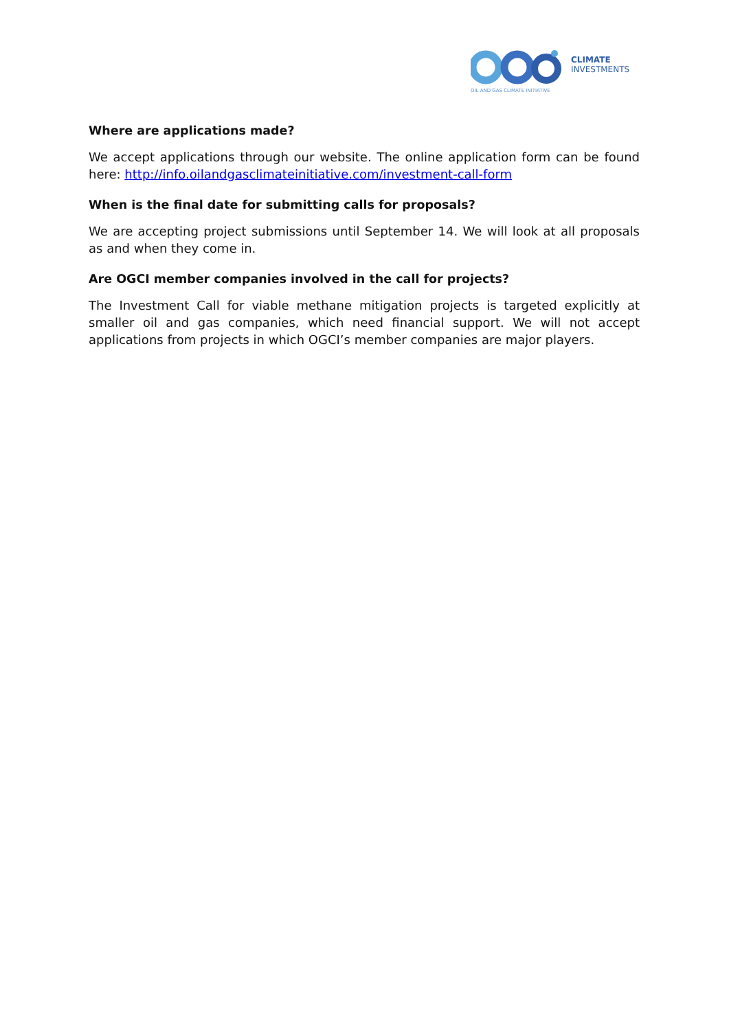CLIMATE
INVESTMENTS
OIL AND GAS CLIMATE INITIATIVE
Where are applications made?
We accept applications through our website. The online application form can be found here: http://info.oilandgasclimateinitiative.com/investment-call-form
When is the final date for submitting calls for proposals?
We are accepting project submissions until September 14. We will look at all proposals as and when they come in.
Are OGCI member companies involved in the call for projects?
The Investment Call for viable methane mitigation projects is targeted explicitly at smaller oil and gas companies, which need financial support. We will not accept applications from projects in which OGCI’s member companies are major players.